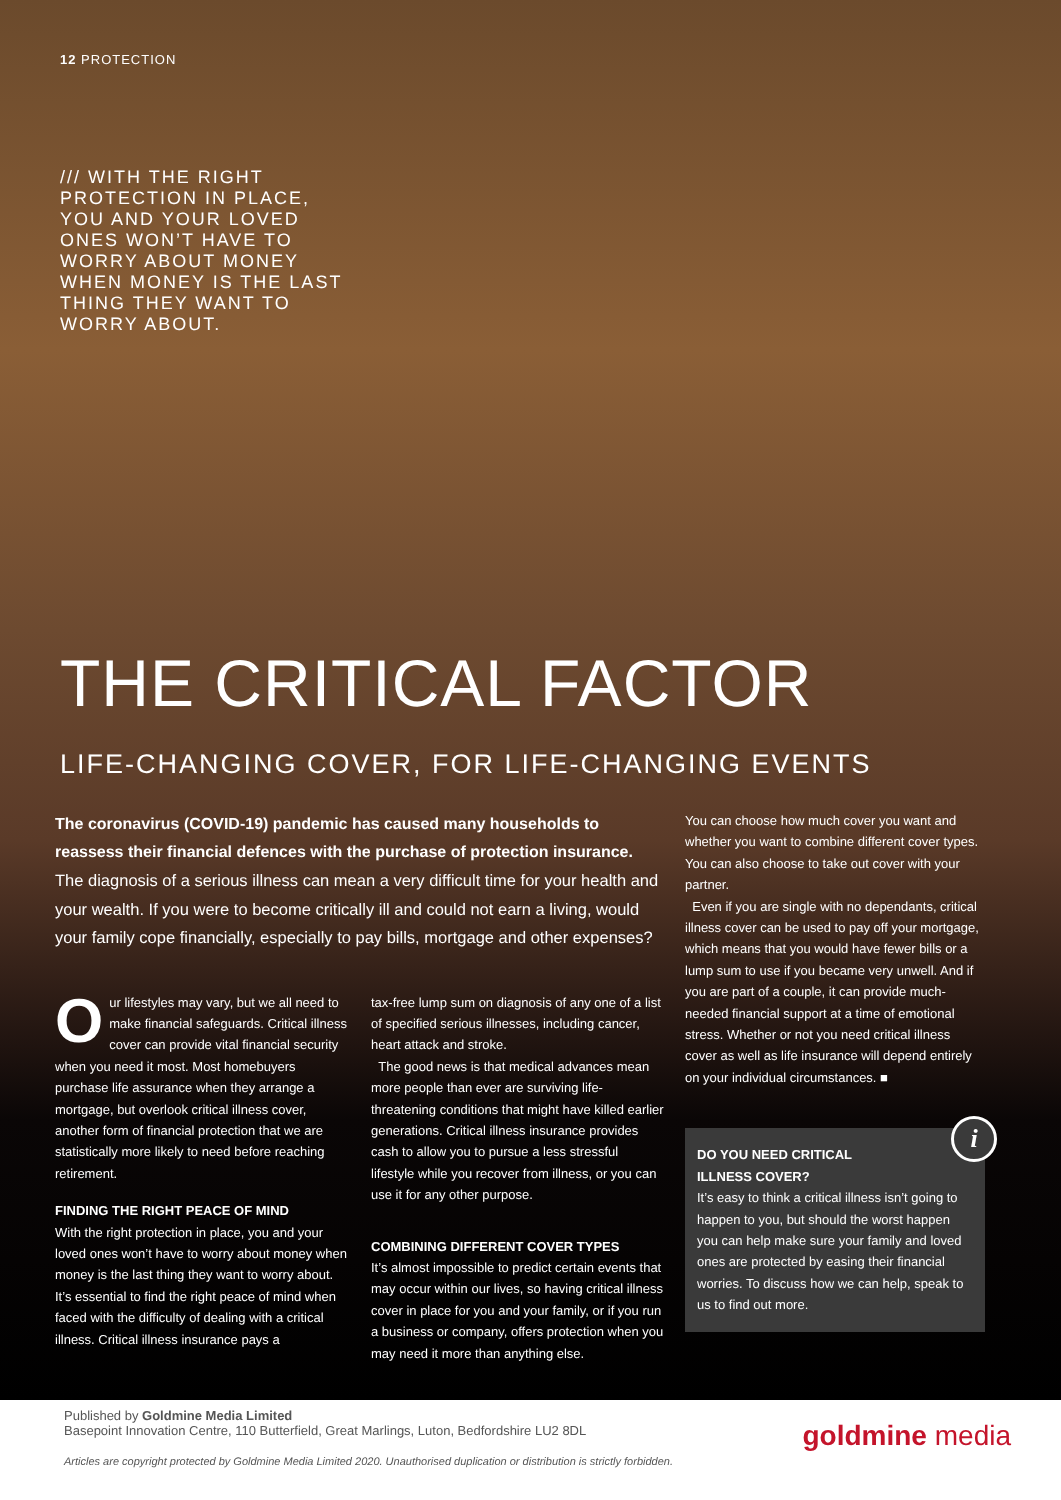12 PROTECTION
/// WITH THE RIGHT PROTECTION IN PLACE, YOU AND YOUR LOVED ONES WON’T HAVE TO WORRY ABOUT MONEY WHEN MONEY IS THE LAST THING THEY WANT TO WORRY ABOUT.
THE CRITICAL FACTOR
LIFE-CHANGING COVER, FOR LIFE-CHANGING EVENTS
The coronavirus (COVID-19) pandemic has caused many households to reassess their financial defences with the purchase of protection insurance.
The diagnosis of a serious illness can mean a very difficult time for your health and your wealth. If you were to become critically ill and could not earn a living, would your family cope financially, especially to pay bills, mortgage and other expenses?
Our lifestyles may vary, but we all need to make financial safeguards. Critical illness cover can provide vital financial security when you need it most. Most homebuyers purchase life assurance when they arrange a mortgage, but overlook critical illness cover, another form of financial protection that we are statistically more likely to need before reaching retirement.
FINDING THE RIGHT PEACE OF MIND
With the right protection in place, you and your loved ones won’t have to worry about money when money is the last thing they want to worry about. It’s essential to find the right peace of mind when faced with the difficulty of dealing with a critical illness. Critical illness insurance pays a
tax-free lump sum on diagnosis of any one of a list of specified serious illnesses, including cancer, heart attack and stroke.
The good news is that medical advances mean more people than ever are surviving life-threatening conditions that might have killed earlier generations. Critical illness insurance provides cash to allow you to pursue a less stressful lifestyle while you recover from illness, or you can use it for any other purpose.
COMBINING DIFFERENT COVER TYPES
It’s almost impossible to predict certain events that may occur within our lives, so having critical illness cover in place for you and your family, or if you run a business or company, offers protection when you may need it more than anything else.
You can choose how much cover you want and whether you want to combine different cover types. You can also choose to take out cover with your partner.
Even if you are single with no dependants, critical illness cover can be used to pay off your mortgage, which means that you would have fewer bills or a lump sum to use if you became very unwell. And if you are part of a couple, it can provide much-needed financial support at a time of emotional stress. Whether or not you need critical illness cover as well as life insurance will depend entirely on your individual circumstances. ■
i
DO YOU NEED CRITICAL
ILLNESS COVER?
It’s easy to think a critical illness isn’t going to happen to you, but should the worst happen you can help make sure your family and loved ones are protected by easing their financial worries. To discuss how we can help, speak to us to find out more.
Published by Goldmine Media Limited
Basepoint Innovation Centre, 110 Butterfield, Great Marlings, Luton, Bedfordshire LU2 8DL
Articles are copyright protected by Goldmine Media Limited 2020. Unauthorised duplication or distribution is strictly forbidden.
goldmine media